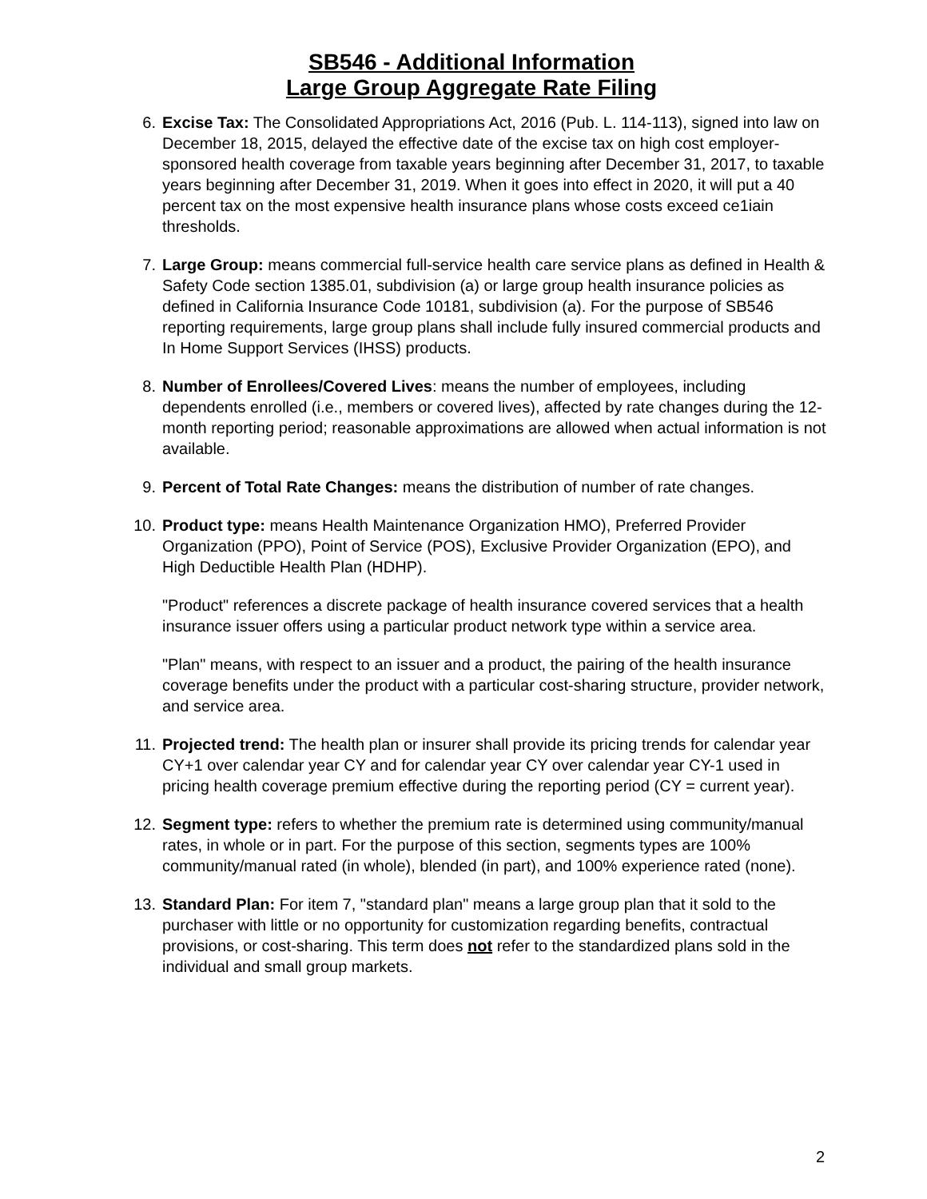SB546 - Additional Information
Large Group Aggregate Rate Filing
6. Excise Tax: The Consolidated Appropriations Act, 2016 (Pub. L. 114-113), signed into law on December 18, 2015, delayed the effective date of the excise tax on high cost employer-sponsored health coverage from taxable years beginning after December 31, 2017, to taxable years beginning after December 31, 2019. When it goes into effect in 2020, it will put a 40 percent tax on the most expensive health insurance plans whose costs exceed ce1iain thresholds.
7. Large Group: means commercial full-service health care service plans as defined in Health & Safety Code section 1385.01, subdivision (a) or large group health insurance policies as defined in California Insurance Code 10181, subdivision (a). For the purpose of SB546 reporting requirements, large group plans shall include fully insured commercial products and In Home Support Services (IHSS) products.
8. Number of Enrollees/Covered Lives: means the number of employees, including dependents enrolled (i.e., members or covered lives), affected by rate changes during the 12-month reporting period; reasonable approximations are allowed when actual information is not available.
9. Percent of Total Rate Changes: means the distribution of number of rate changes.
10. Product type: means Health Maintenance Organization HMO), Preferred Provider Organization (PPO), Point of Service (POS), Exclusive Provider Organization (EPO), and High Deductible Health Plan (HDHP).
"Product" references a discrete package of health insurance covered services that a health insurance issuer offers using a particular product network type within a service area.
"Plan" means, with respect to an issuer and a product, the pairing of the health insurance coverage benefits under the product with a particular cost-sharing structure, provider network, and service area.
11. Projected trend: The health plan or insurer shall provide its pricing trends for calendar year CY+1 over calendar year CY and for calendar year CY over calendar year CY-1 used in pricing health coverage premium effective during the reporting period (CY = current year).
12. Segment type: refers to whether the premium rate is determined using community/manual rates, in whole or in part. For the purpose of this section, segments types are 100% community/manual rated (in whole), blended (in part), and 100% experience rated (none).
13. Standard Plan: For item 7, "standard plan" means a large group plan that it sold to the purchaser with little or no opportunity for customization regarding benefits, contractual provisions, or cost-sharing. This term does not refer to the standardized plans sold in the individual and small group markets.
2